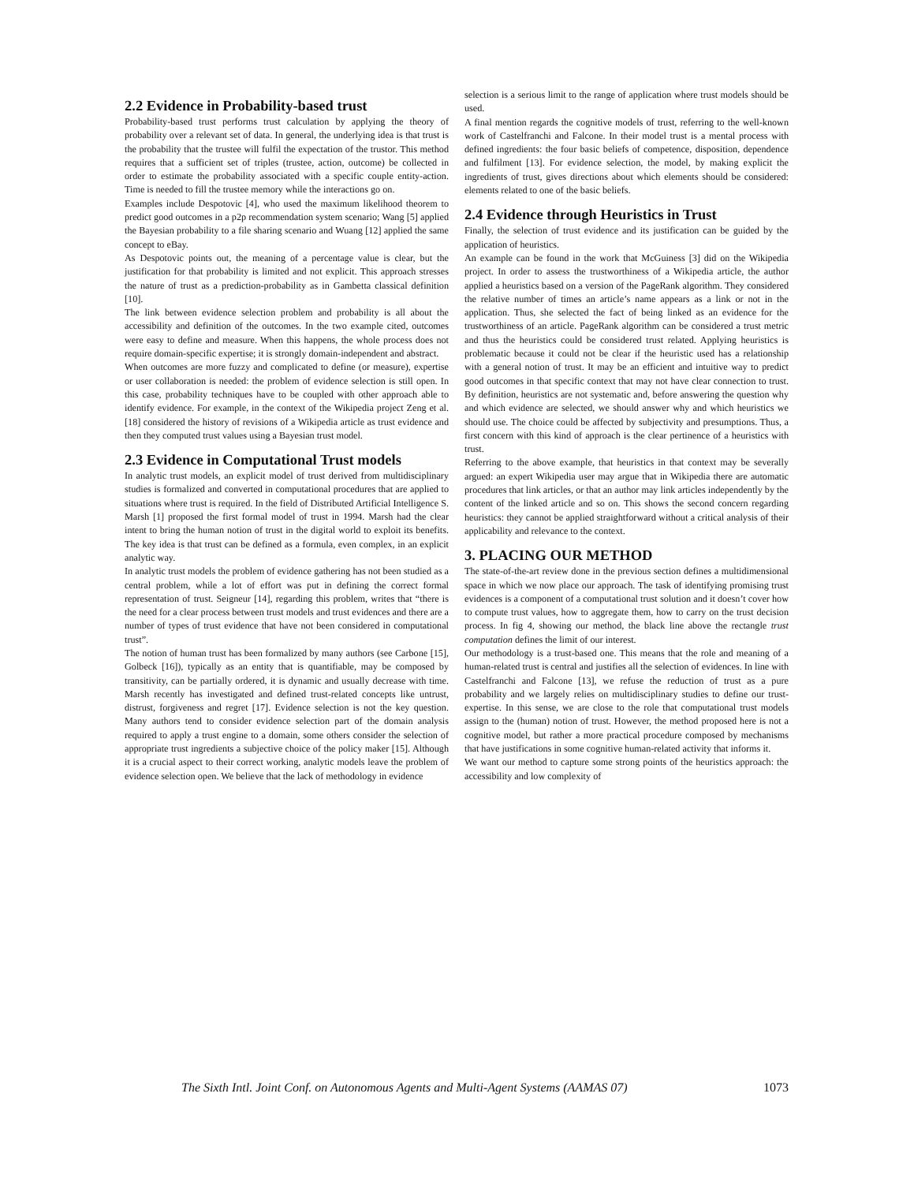2.2 Evidence in Probability-based trust
Probability-based trust performs trust calculation by applying the theory of probability over a relevant set of data. In general, the underlying idea is that trust is the probability that the trustee will fulfil the expectation of the trustor. This method requires that a sufficient set of triples (trustee, action, outcome) be collected in order to estimate the probability associated with a specific couple entity-action. Time is needed to fill the trustee memory while the interactions go on.
Examples include Despotovic [4], who used the maximum likelihood theorem to predict good outcomes in a p2p recommendation system scenario; Wang [5] applied the Bayesian probability to a file sharing scenario and Wuang [12] applied the same concept to eBay.
As Despotovic points out, the meaning of a percentage value is clear, but the justification for that probability is limited and not explicit. This approach stresses the nature of trust as a prediction-probability as in Gambetta classical definition [10].
The link between evidence selection problem and probability is all about the accessibility and definition of the outcomes. In the two example cited, outcomes were easy to define and measure. When this happens, the whole process does not require domain-specific expertise; it is strongly domain-independent and abstract.
When outcomes are more fuzzy and complicated to define (or measure), expertise or user collaboration is needed: the problem of evidence selection is still open. In this case, probability techniques have to be coupled with other approach able to identify evidence. For example, in the context of the Wikipedia project Zeng et al. [18] considered the history of revisions of a Wikipedia article as trust evidence and then they computed trust values using a Bayesian trust model.
2.3 Evidence in Computational Trust models
In analytic trust models, an explicit model of trust derived from multidisciplinary studies is formalized and converted in computational procedures that are applied to situations where trust is required. In the field of Distributed Artificial Intelligence S. Marsh [1] proposed the first formal model of trust in 1994. Marsh had the clear intent to bring the human notion of trust in the digital world to exploit its benefits. The key idea is that trust can be defined as a formula, even complex, in an explicit analytic way.
In analytic trust models the problem of evidence gathering has not been studied as a central problem, while a lot of effort was put in defining the correct formal representation of trust. Seigneur [14], regarding this problem, writes that “there is the need for a clear process between trust models and trust evidences and there are a number of types of trust evidence that have not been considered in computational trust”.
The notion of human trust has been formalized by many authors (see Carbone [15], Golbeck [16]), typically as an entity that is quantifiable, may be composed by transitivity, can be partially ordered, it is dynamic and usually decrease with time. Marsh recently has investigated and defined trust-related concepts like untrust, distrust, forgiveness and regret [17]. Evidence selection is not the key question. Many authors tend to consider evidence selection part of the domain analysis required to apply a trust engine to a domain, some others consider the selection of appropriate trust ingredients a subjective choice of the policy maker [15]. Although it is a crucial aspect to their correct working, analytic models leave the problem of evidence selection open. We believe that the lack of methodology in evidence
selection is a serious limit to the range of application where trust models should be used.
A final mention regards the cognitive models of trust, referring to the well-known work of Castelfranchi and Falcone. In their model trust is a mental process with defined ingredients: the four basic beliefs of competence, disposition, dependence and fulfilment [13]. For evidence selection, the model, by making explicit the ingredients of trust, gives directions about which elements should be considered: elements related to one of the basic beliefs.
2.4 Evidence through Heuristics in Trust
Finally, the selection of trust evidence and its justification can be guided by the application of heuristics.
An example can be found in the work that McGuiness [3] did on the Wikipedia project. In order to assess the trustworthiness of a Wikipedia article, the author applied a heuristics based on a version of the PageRank algorithm. They considered the relative number of times an article’s name appears as a link or not in the application. Thus, she selected the fact of being linked as an evidence for the trustworthiness of an article. PageRank algorithm can be considered a trust metric and thus the heuristics could be considered trust related. Applying heuristics is problematic because it could not be clear if the heuristic used has a relationship with a general notion of trust. It may be an efficient and intuitive way to predict good outcomes in that specific context that may not have clear connection to trust. By definition, heuristics are not systematic and, before answering the question why and which evidence are selected, we should answer why and which heuristics we should use. The choice could be affected by subjectivity and presumptions. Thus, a first concern with this kind of approach is the clear pertinence of a heuristics with trust.
Referring to the above example, that heuristics in that context may be severally argued: an expert Wikipedia user may argue that in Wikipedia there are automatic procedures that link articles, or that an author may link articles independently by the content of the linked article and so on. This shows the second concern regarding heuristics: they cannot be applied straightforward without a critical analysis of their applicability and relevance to the context.
3. PLACING OUR METHOD
The state-of-the-art review done in the previous section defines a multidimensional space in which we now place our approach. The task of identifying promising trust evidences is a component of a computational trust solution and it doesn’t cover how to compute trust values, how to aggregate them, how to carry on the trust decision process. In fig 4, showing our method, the black line above the rectangle trust computation defines the limit of our interest.
Our methodology is a trust-based one. This means that the role and meaning of a human-related trust is central and justifies all the selection of evidences. In line with Castelfranchi and Falcone [13], we refuse the reduction of trust as a pure probability and we largely relies on multidisciplinary studies to define our trust-expertise. In this sense, we are close to the role that computational trust models assign to the (human) notion of trust. However, the method proposed here is not a cognitive model, but rather a more practical procedure composed by mechanisms that have justifications in some cognitive human-related activity that informs it.
We want our method to capture some strong points of the heuristics approach: the accessibility and low complexity of
The Sixth Intl. Joint Conf. on Autonomous Agents and Multi-Agent Systems (AAMAS 07) 1073